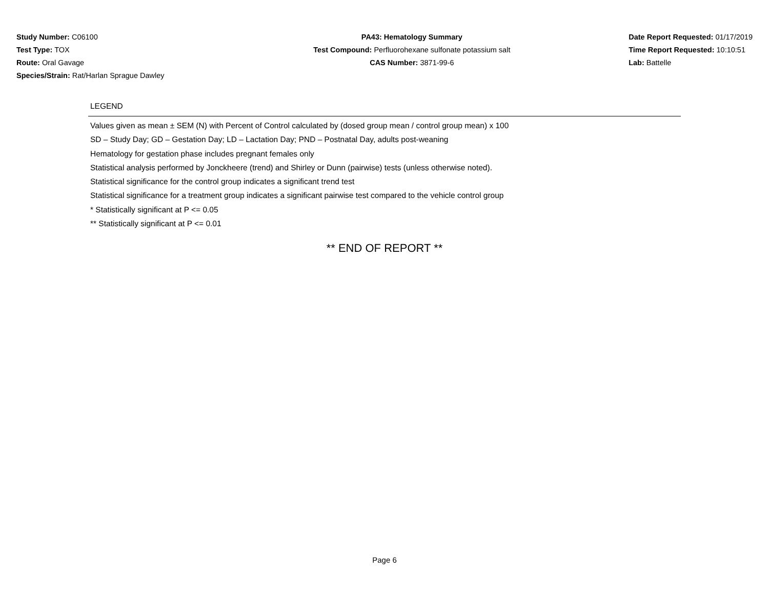Study Number: C06100
Test Type: TOX
Route: Oral Gavage
Species/Strain: Rat/Harlan Sprague Dawley
PA43: Hematology Summary
Test Compound: Perfluorohexane sulfonate potassium salt
CAS Number: 3871-99-6
Date Report Requested: 01/17/2019
Time Report Requested: 10:10:51
Lab: Battelle
LEGEND
Values given as mean ± SEM (N) with Percent of Control calculated by (dosed group mean / control group mean) x 100
SD – Study Day; GD – Gestation Day; LD – Lactation Day; PND – Postnatal Day, adults post-weaning
Hematology for gestation phase includes pregnant females only
Statistical analysis performed by Jonckheere (trend) and Shirley or Dunn (pairwise) tests (unless otherwise noted).
Statistical significance for the control group indicates a significant trend test
Statistical significance for a treatment group indicates a significant pairwise test compared to the vehicle control group
* Statistically significant at P <= 0.05
** Statistically significant at P <= 0.01
** END OF REPORT **
Page 6